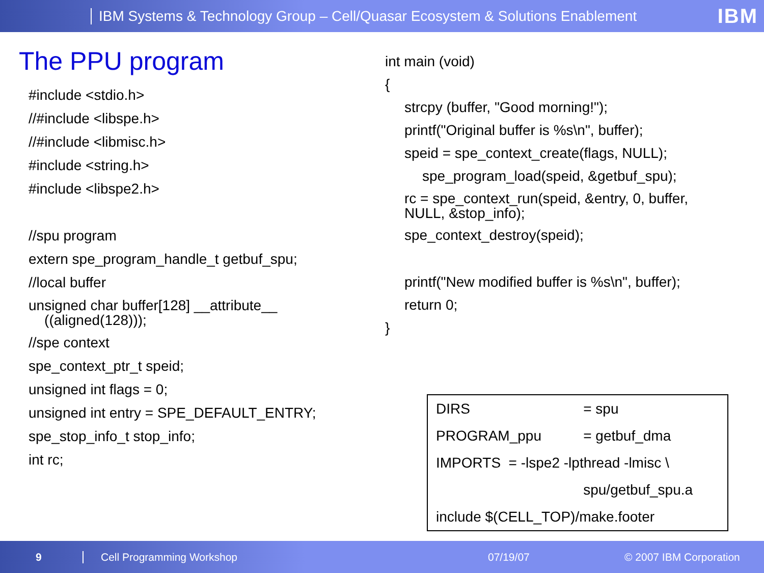IBM Systems & Technology Group – Cell/Quasar Ecosystem & Solutions Enablement IBM
The PPU program
#include <stdio.h>
//#include <libspe.h>
//#include <libmisc.h>
#include <string.h>
#include <libspe2.h>
//spu program
extern spe_program_handle_t getbuf_spu;
//local buffer
unsigned char buffer[128] __attribute__
((aligned(128)));
//spe context
spe_context_ptr_t speid;
unsigned int flags = 0;
unsigned int entry = SPE_DEFAULT_ENTRY;
spe_stop_info_t stop_info;
int rc;
int main (void)
{
strcpy (buffer, "Good morning!");
printf("Original buffer is %s\n", buffer);
speid = spe_context_create(flags, NULL);
spe_program_load(speid, &getbuf_spu);
rc = spe_context_run(speid, &entry, 0, buffer,
NULL, &stop_info);
spe_context_destroy(speid);
printf("New modified buffer is %s\n", buffer);
return 0;
}
| DIRS | = spu |
| PROGRAM_ppu | = getbuf_dma |
| IMPORTS = -lspe2 -lpthread -lmisc \ | |
| | spu/getbuf_spu.a |
| include $(CELL_TOP)/make.footer | |
9 Cell Programming Workshop 07/19/07 © 2007 IBM Corporation